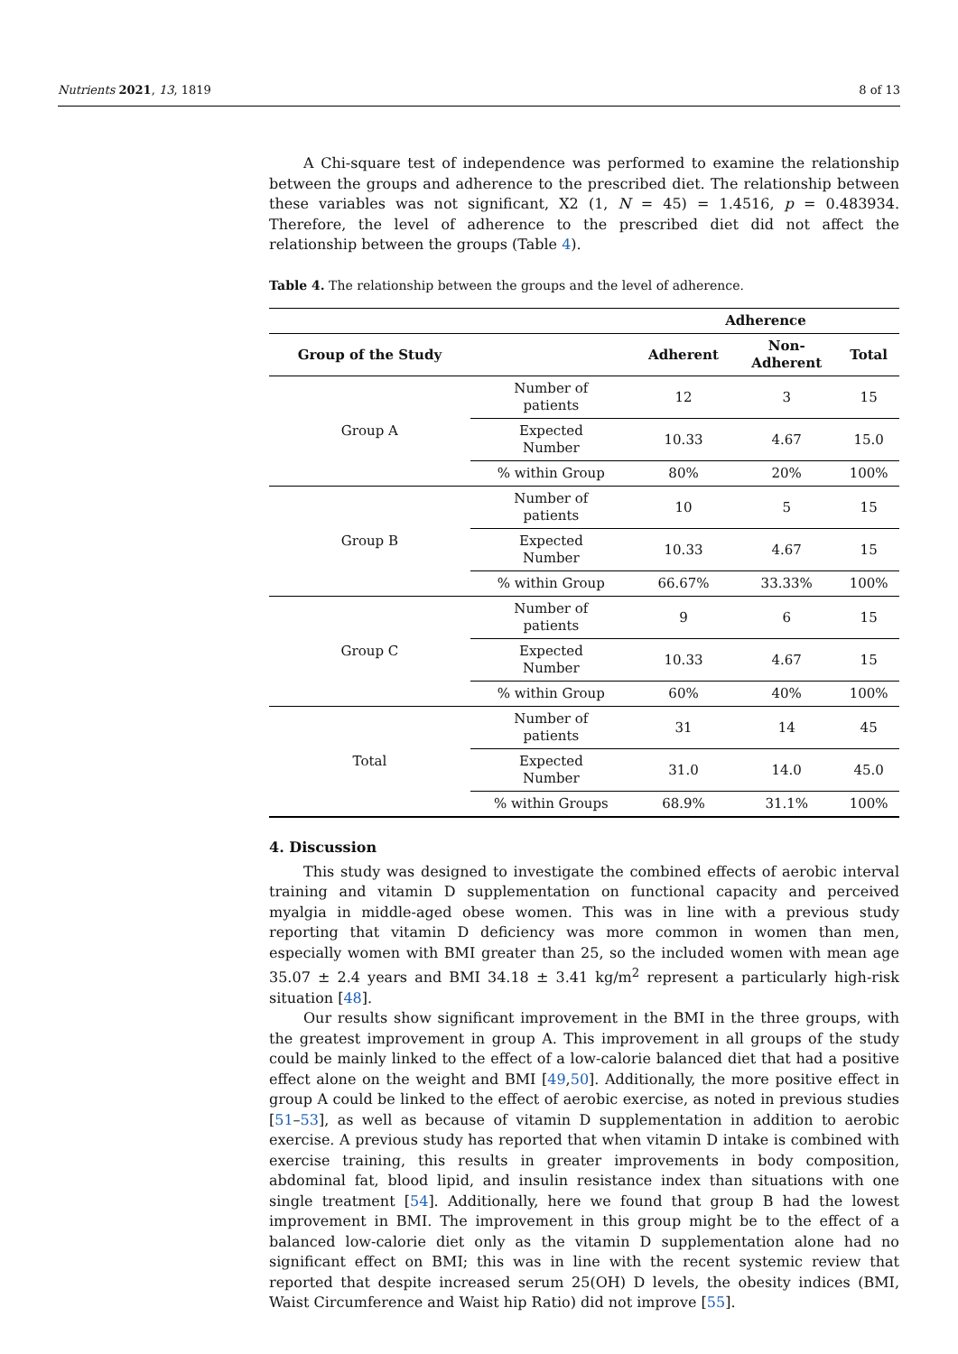Nutrients 2021, 13, 1819 8 of 13
A Chi-square test of independence was performed to examine the relationship between the groups and adherence to the prescribed diet. The relationship between these variables was not significant, X2 (1, N = 45) = 1.4516, p = 0.483934. Therefore, the level of adherence to the prescribed diet did not affect the relationship between the groups (Table 4).
Table 4. The relationship between the groups and the level of adherence.
| | | Adherence | | |
| --- | --- | --- | --- | --- |
| Group of the Study | | Adherent | Non- Adherent | Total |
| Group A | Number of patients | 12 | 3 | 15 |
| | Expected Number | 10.33 | 4.67 | 15.0 |
| | % within Group | 80% | 20% | 100% |
| Group B | Number of patients | 10 | 5 | 15 |
| | Expected Number | 10.33 | 4.67 | 15 |
| | % within Group | 66.67% | 33.33% | 100% |
| Group C | Number of patients | 9 | 6 | 15 |
| | Expected Number | 10.33 | 4.67 | 15 |
| | % within Group | 60% | 40% | 100% |
| Total | Number of patients | 31 | 14 | 45 |
| | Expected Number | 31.0 | 14.0 | 45.0 |
| | % within Groups | 68.9% | 31.1% | 100% |
4. Discussion
This study was designed to investigate the combined effects of aerobic interval training and vitamin D supplementation on functional capacity and perceived myalgia in middle-aged obese women. This was in line with a previous study reporting that vitamin D deficiency was more common in women than men, especially women with BMI greater than 25, so the included women with mean age 35.07 ± 2.4 years and BMI 34.18 ± 3.41 kg/m<sup>2</sup> represent a particularly high-risk situation [48].
Our results show significant improvement in the BMI in the three groups, with the greatest improvement in group A. This improvement in all groups of the study could be mainly linked to the effect of a low-calorie balanced diet that had a positive effect alone on the weight and BMI [49,50]. Additionally, the more positive effect in group A could be linked to the effect of aerobic exercise, as noted in previous studies [51–53], as well as because of vitamin D supplementation in addition to aerobic exercise. A previous study has reported that when vitamin D intake is combined with exercise training, this results in greater improvements in body composition, abdominal fat, blood lipid, and insulin resistance index than situations with one single treatment [54]. Additionally, here we found that group B had the lowest improvement in BMI. The improvement in this group might be to the effect of a balanced low-calorie diet only as the vitamin D supplementation alone had no significant effect on BMI; this was in line with the recent systemic review that reported that despite increased serum 25(OH) D levels, the obesity indices (BMI, Waist Circumference and Waist hip Ratio) did not improve [55].